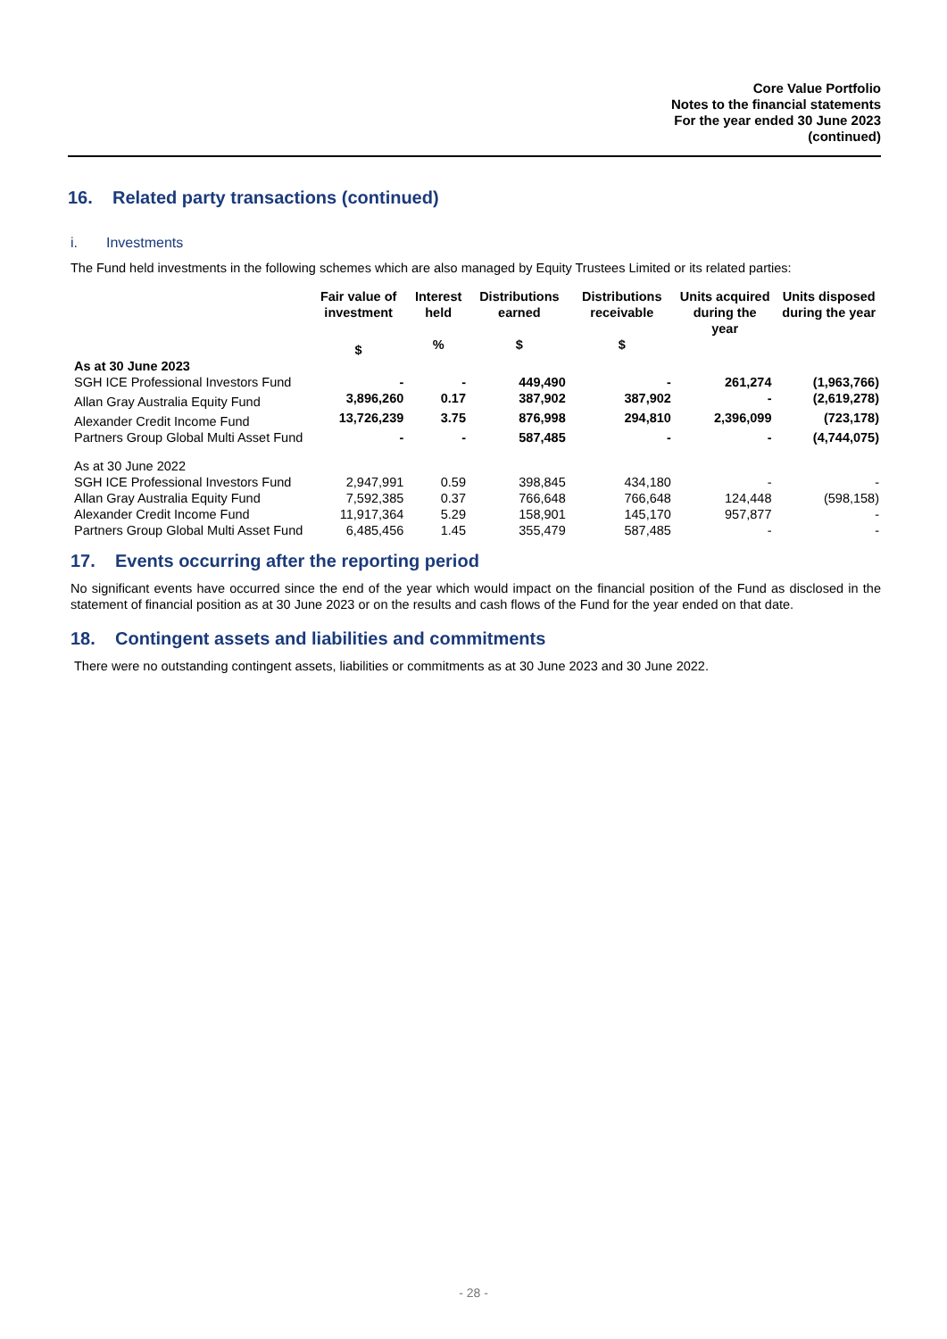Core Value Portfolio
Notes to the financial statements
For the year ended 30 June 2023
(continued)
16. Related party transactions (continued)
i. Investments
The Fund held investments in the following schemes which are also managed by Equity Trustees Limited or its related parties:
| | Fair value of investment | Interest held | Distributions earned | Distributions receivable | Units acquired during the year | Units disposed during the year |
| --- | --- | --- | --- | --- | --- | --- |
| | $ | % | $ | $ | | |
| As at 30 June 2023 | | | | | | |
| SGH ICE Professional Investors Fund | - | - | 449,490 | - | 261,274 | (1,963,766) |
| Allan Gray Australia Equity Fund | 3,896,260 | 0.17 | 387,902 | 387,902 | - | (2,619,278) |
| Alexander Credit Income Fund | 13,726,239 | 3.75 | 876,998 | 294,810 | 2,396,099 | (723,178) |
| Partners Group Global Multi Asset Fund | - | - | 587,485 | - | - | (4,744,075) |
| As at 30 June 2022 | | | | | | |
| SGH ICE Professional Investors Fund | 2,947,991 | 0.59 | 398,845 | 434,180 | - | - |
| Allan Gray Australia Equity Fund | 7,592,385 | 0.37 | 766,648 | 766,648 | 124,448 | (598,158) |
| Alexander Credit Income Fund | 11,917,364 | 5.29 | 158,901 | 145,170 | 957,877 | - |
| Partners Group Global Multi Asset Fund | 6,485,456 | 1.45 | 355,479 | 587,485 | - | - |
17. Events occurring after the reporting period
No significant events have occurred since the end of the year which would impact on the financial position of the Fund as disclosed in the statement of financial position as at 30 June 2023 or on the results and cash flows of the Fund for the year ended on that date.
18. Contingent assets and liabilities and commitments
There were no outstanding contingent assets, liabilities or commitments as at 30 June 2023 and 30 June 2022.
- 28 -